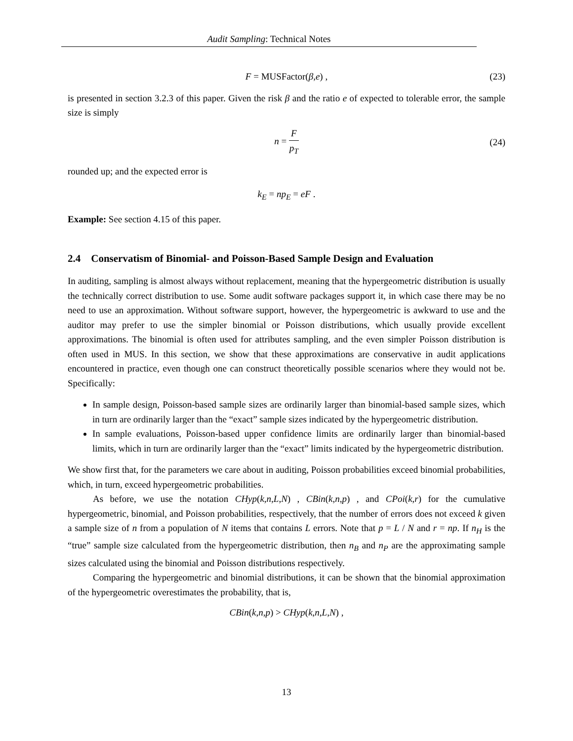Audit Sampling: Technical Notes
F = MUSFactor(β,e) , (23)
is presented in section 3.2.3 of this paper. Given the risk β and the ratio e of expected to tolerable error, the sample size is simply
n = F p<sub>T</sub>
(24)
rounded up; and the expected error is
k<sub>E</sub> = np<sub>E</sub> = eF .
Example: See section 4.15 of this paper.
2.4 Conservatism of Binomial- and Poisson-Based Sample Design and Evaluation
In auditing, sampling is almost always without replacement, meaning that the hypergeometric distribution is usually the technically correct distribution to use. Some audit software packages support it, in which case there may be no need to use an approximation. Without software support, however, the hypergeometric is awkward to use and the auditor may prefer to use the simpler binomial or Poisson distributions, which usually provide excellent approximations. The binomial is often used for attributes sampling, and the even simpler Poisson distribution is often used in MUS. In this section, we show that these approximations are conservative in audit applications encountered in practice, even though one can construct theoretically possible scenarios where they would not be. Specifically:
In sample design, Poisson-based sample sizes are ordinarily larger than binomial-based sample sizes, which in turn are ordinarily larger than the “exact” sample sizes indicated by the hypergeometric distribution.
In sample evaluations, Poisson-based upper confidence limits are ordinarily larger than binomial-based limits, which in turn are ordinarily larger than the “exact” limits indicated by the hypergeometric distribution.
We show first that, for the parameters we care about in auditing, Poisson probabilities exceed binomial probabilities, which, in turn, exceed hypergeometric probabilities.
As before, we use the notation CHyp(k,n,L,N) , CBin(k,n,p) , and CPoi(k,r) for the cumulative hypergeometric, binomial, and Poisson probabilities, respectively, that the number of errors does not exceed k given a sample size of n from a population of N items that contains L errors. Note that p = L / N and r = np. If n<sub>H</sub> is the “true” sample size calculated from the hypergeometric distribution, then n<sub>B</sub> and n<sub>P</sub> are the approximating sample sizes calculated using the binomial and Poisson distributions respectively.
Comparing the hypergeometric and binomial distributions, it can be shown that the binomial approximation of the hypergeometric overestimates the probability, that is,
CBin(k,n,p) > CHyp(k,n,L,N) ,
13